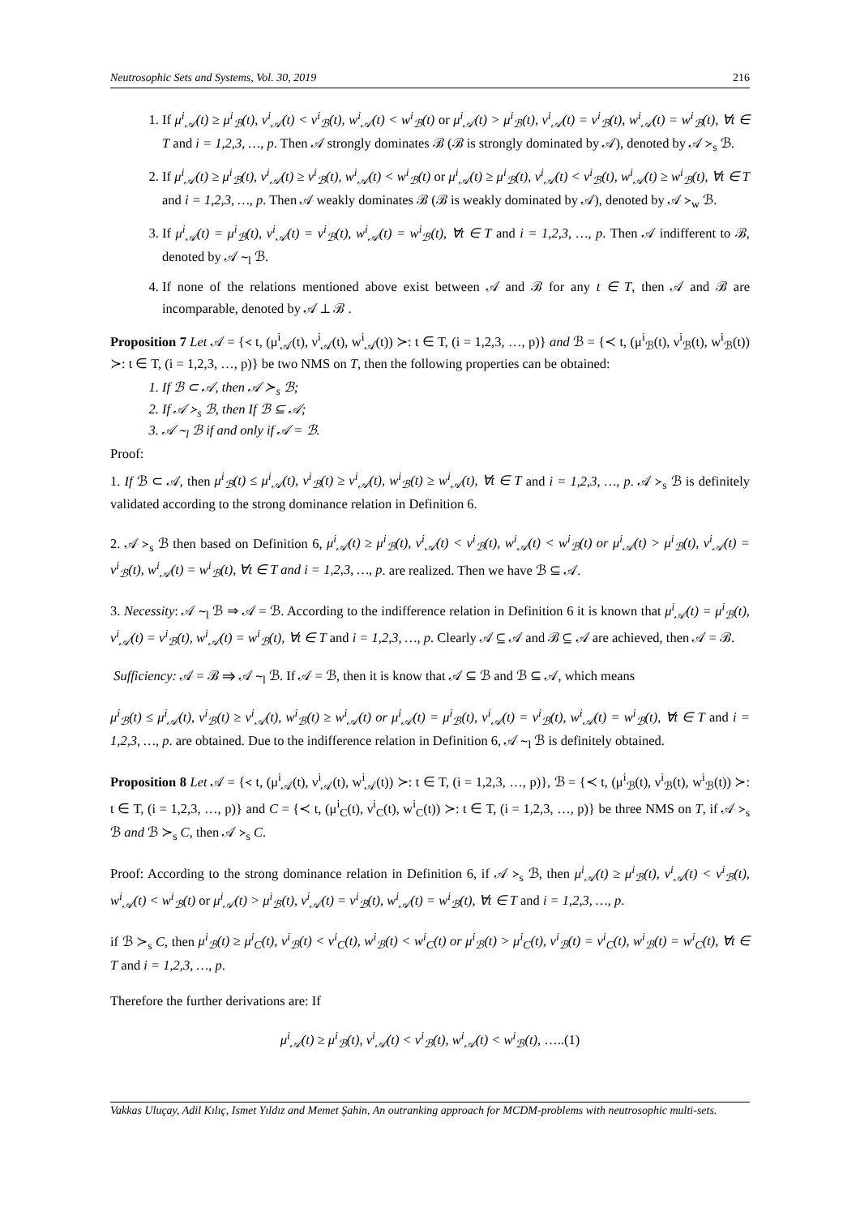Neutrosophic Sets and Systems, Vol. 30, 2019 216
1. If μ<sup>i</sup><sub>𝒜</sub>(t) ≥ μ<sup>i</sup><sub>ℬ</sub>(t), ν<sup>i</sup><sub>𝒜</sub>(t) < ν<sup>i</sup><sub>ℬ</sub>(t), w<sup>i</sup><sub>𝒜</sub>(t) < w<sup>i</sup><sub>ℬ</sub>(t) or μ<sup>i</sup><sub>𝒜</sub>(t) > μ<sup>i</sup><sub>ℬ</sub>(t), ν<sup>i</sup><sub>𝒜</sub>(t) = ν<sup>i</sup><sub>ℬ</sub>(t), w<sup>i</sup><sub>𝒜</sub>(t) = w<sup>i</sup><sub>ℬ</sub>(t), ∀t ∈ T and i = 1,2,3, …, p. Then 𝒜 strongly dominates ℬ (ℬ is strongly dominated by 𝒜), denoted by 𝒜 ≻<sub>s</sub> ℬ.
2. If μ<sup>i</sup><sub>𝒜</sub>(t) ≥ μ<sup>i</sup><sub>ℬ</sub>(t), ν<sup>i</sup><sub>𝒜</sub>(t) ≥ ν<sup>i</sup><sub>ℬ</sub>(t), w<sup>i</sup><sub>𝒜</sub>(t) < w<sup>i</sup><sub>ℬ</sub>(t) or μ<sup>i</sup><sub>𝒜</sub>(t) ≥ μ<sup>i</sup><sub>ℬ</sub>(t), ν<sup>i</sup><sub>𝒜</sub>(t) < ν<sup>i</sup><sub>ℬ</sub>(t), w<sup>i</sup><sub>𝒜</sub>(t) ≥ w<sup>i</sup><sub>ℬ</sub>(t), ∀t ∈ T and i = 1,2,3, …, p. Then 𝒜 weakly dominates ℬ (ℬ is weakly dominated by 𝒜), denoted by 𝒜 ≻<sub>w</sub> ℬ.
3. If μ<sup>i</sup><sub>𝒜</sub>(t) = μ<sup>i</sup><sub>ℬ</sub>(t), ν<sup>i</sup><sub>𝒜</sub>(t) = ν<sup>i</sup><sub>ℬ</sub>(t), w<sup>i</sup><sub>𝒜</sub>(t) = w<sup>i</sup><sub>ℬ</sub>(t), ∀t ∈ T and i = 1,2,3, …, p. Then 𝒜 indifferent to ℬ, denoted by 𝒜 ∼<sub>l</sub> ℬ.
4. If none of the relations mentioned above exist between 𝒜 and ℬ for any t ∈ T, then 𝒜 and ℬ are incomparable, denoted by 𝒜 ⊥ ℬ .
Proposition 7 Let 𝒜 = {≺ t, (μ<sup>i</sup><sub>𝒜</sub>(t), ν<sup>i</sup><sub>𝒜</sub>(t), w<sup>i</sup><sub>𝒜</sub>(t)) ≻: t ∈ T, (i = 1,2,3, …, p)} and ℬ = {≺ t, (μ<sup>i</sup><sub>ℬ</sub>(t), ν<sup>i</sup><sub>ℬ</sub>(t), w<sup>i</sup><sub>ℬ</sub>(t)) ≻: t ∈ T, (i = 1,2,3, …, p)} be two NMS on T, then the following properties can be obtained:
1. If ℬ ⊂ 𝒜, then 𝒜 ≻<sub>s</sub> ℬ;
2. If 𝒜 ≻<sub>s</sub> ℬ, then If ℬ ⊆ 𝒜;
3. 𝒜 ∼<sub>l</sub> ℬ if and only if 𝒜 = ℬ.
Proof:
1. If ℬ ⊂ 𝒜, then μ<sup>i</sup><sub>ℬ</sub>(t) ≤ μ<sup>i</sup><sub>𝒜</sub>(t), ν<sup>i</sup><sub>ℬ</sub>(t) ≥ ν<sup>i</sup><sub>𝒜</sub>(t), w<sup>i</sup><sub>ℬ</sub>(t) ≥ w<sup>i</sup><sub>𝒜</sub>(t), ∀t ∈ T and i = 1,2,3, …, p. 𝒜 ≻<sub>s</sub> ℬ is definitely validated according to the strong dominance relation in Definition 6.
2. 𝒜 ≻<sub>s</sub> ℬ then based on Definition 6, μ<sup>i</sup><sub>𝒜</sub>(t) ≥ μ<sup>i</sup><sub>ℬ</sub>(t), ν<sup>i</sup><sub>𝒜</sub>(t) < ν<sup>i</sup><sub>ℬ</sub>(t), w<sup>i</sup><sub>𝒜</sub>(t) < w<sup>i</sup><sub>ℬ</sub>(t) or μ<sup>i</sup><sub>𝒜</sub>(t) > μ<sup>i</sup><sub>ℬ</sub>(t), ν<sup>i</sup><sub>𝒜</sub>(t) = ν<sup>i</sup><sub>ℬ</sub>(t), w<sup>i</sup><sub>𝒜</sub>(t) = w<sup>i</sup><sub>ℬ</sub>(t), ∀t ∈ T and i = 1,2,3, …, p. are realized. Then we have ℬ ⊆ 𝒜.
3. Necessity: 𝒜 ∼<sub>l</sub> ℬ ⇒ 𝒜 = ℬ. According to the indifference relation in Definition 6 it is known that μ<sup>i</sup><sub>𝒜</sub>(t) = μ<sup>i</sup><sub>ℬ</sub>(t), ν<sup>i</sup><sub>𝒜</sub>(t) = ν<sup>i</sup><sub>ℬ</sub>(t), w<sup>i</sup><sub>𝒜</sub>(t) = w<sup>i</sup><sub>ℬ</sub>(t), ∀t ∈ T and i = 1,2,3, …, p. Clearly 𝒜 ⊆ 𝒜 and ℬ ⊆ 𝒜 are achieved, then 𝒜 = ℬ.
Sufficiency: 𝒜 = ℬ ⇒ 𝒜 ∼<sub>l</sub> ℬ. If 𝒜 = ℬ, then it is know that 𝒜 ⊆ ℬ and ℬ ⊆ 𝒜, which means
μ<sup>i</sup><sub>ℬ</sub>(t) ≤ μ<sup>i</sup><sub>𝒜</sub>(t), ν<sup>i</sup><sub>ℬ</sub>(t) ≥ ν<sup>i</sup><sub>𝒜</sub>(t), w<sup>i</sup><sub>ℬ</sub>(t) ≥ w<sup>i</sup><sub>𝒜</sub>(t) or μ<sup>i</sup><sub>𝒜</sub>(t) = μ<sup>i</sup><sub>ℬ</sub>(t), ν<sup>i</sup><sub>𝒜</sub>(t) = ν<sup>i</sup><sub>ℬ</sub>(t), w<sup>i</sup><sub>𝒜</sub>(t) = w<sup>i</sup><sub>ℬ</sub>(t), ∀t ∈ T and i = 1,2,3, …, p. are obtained. Due to the indifference relation in Definition 6, 𝒜 ∼<sub>l</sub> ℬ is definitely obtained.
Proposition 8 Let 𝒜 = {≺ t, (μ<sup>i</sup><sub>𝒜</sub>(t), ν<sup>i</sup><sub>𝒜</sub>(t), w<sup>i</sup><sub>𝒜</sub>(t)) ≻: t ∈ T, (i = 1,2,3, …, p)}, ℬ = {≺ t, (μ<sup>i</sup><sub>ℬ</sub>(t), ν<sup>i</sup><sub>ℬ</sub>(t), w<sup>i</sup><sub>ℬ</sub>(t)) ≻: t ∈ T, (i = 1,2,3, …, p)} and C = {≺ t, (μ<sup>i</sup><sub>C</sub>(t), ν<sup>i</sup><sub>C</sub>(t), w<sup>i</sup><sub>C</sub>(t)) ≻: t ∈ T, (i = 1,2,3, …, p)} be three NMS on T, if 𝒜 ≻<sub>s</sub> ℬ and ℬ ≻<sub>s</sub> C, then 𝒜 ≻<sub>s</sub> C.
Proof: According to the strong dominance relation in Definition 6, if 𝒜 ≻<sub>s</sub> ℬ, then μ<sup>i</sup><sub>𝒜</sub>(t) ≥ μ<sup>i</sup><sub>ℬ</sub>(t), ν<sup>i</sup><sub>𝒜</sub>(t) < ν<sup>i</sup><sub>ℬ</sub>(t), w<sup>i</sup><sub>𝒜</sub>(t) < w<sup>i</sup><sub>ℬ</sub>(t) or μ<sup>i</sup><sub>𝒜</sub>(t) > μ<sup>i</sup><sub>ℬ</sub>(t), ν<sup>i</sup><sub>𝒜</sub>(t) = ν<sup>i</sup><sub>ℬ</sub>(t), w<sup>i</sup><sub>𝒜</sub>(t) = w<sup>i</sup><sub>ℬ</sub>(t), ∀t ∈ T and i = 1,2,3, …, p.
if ℬ ≻<sub>s</sub> C, then μ<sup>i</sup><sub>ℬ</sub>(t) ≥ μ<sup>i</sup><sub>C</sub>(t), ν<sup>i</sup><sub>ℬ</sub>(t) < ν<sup>i</sup><sub>C</sub>(t), w<sup>i</sup><sub>ℬ</sub>(t) < w<sup>i</sup><sub>C</sub>(t) or μ<sup>i</sup><sub>ℬ</sub>(t) > μ<sup>i</sup><sub>C</sub>(t), ν<sup>i</sup><sub>ℬ</sub>(t) = ν<sup>i</sup><sub>C</sub>(t), w<sup>i</sup><sub>ℬ</sub>(t) = w<sup>i</sup><sub>C</sub>(t), ∀t ∈ T and i = 1,2,3, …, p.
Therefore the further derivations are: If
μ<sup>i</sup><sub>𝒜</sub>(t) ≥ μ<sup>i</sup><sub>ℬ</sub>(t), ν<sup>i</sup><sub>𝒜</sub>(t) < ν<sup>i</sup><sub>ℬ</sub>(t), w<sup>i</sup><sub>𝒜</sub>(t) < w<sup>i</sup><sub>ℬ</sub>(t), …..(1)
Vakkas Uluçay, Adil Kılıç, Ismet Yıldız and Memet Şahin, An outranking approach for MCDM-problems with neutrosophic multi-sets.